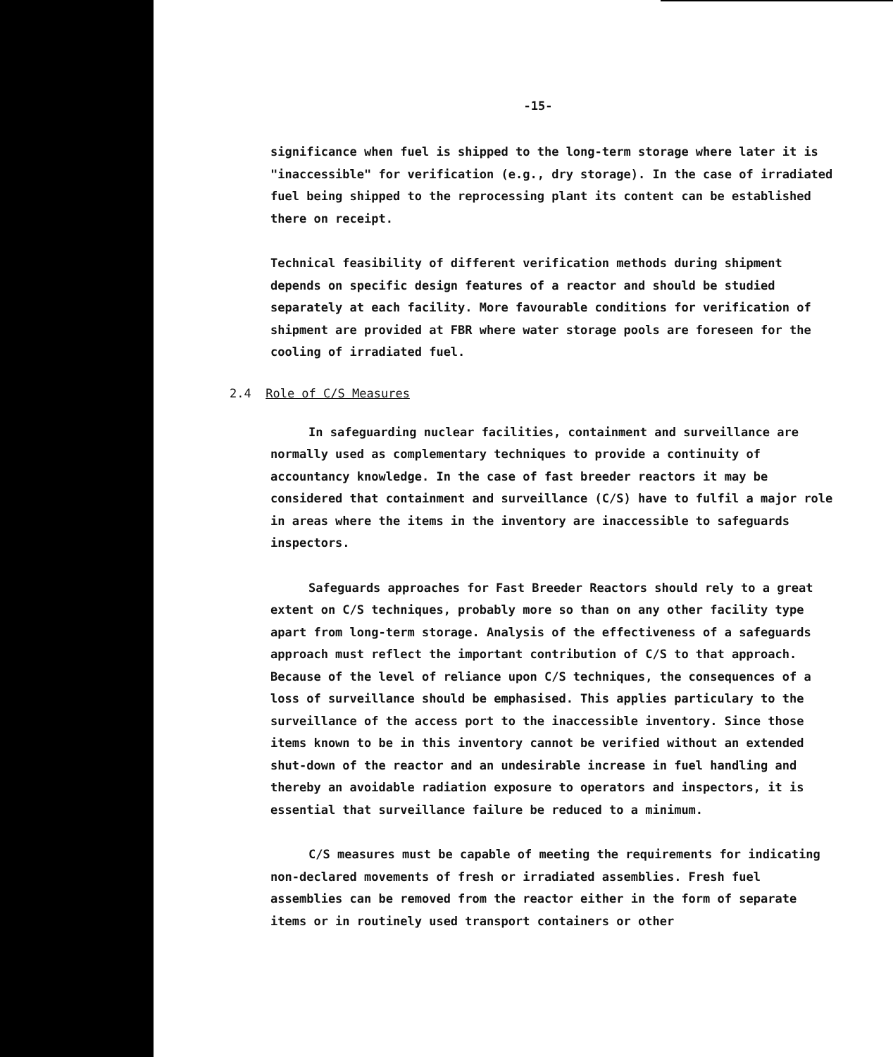-15-
significance when fuel is shipped to the long-term storage where later it is "inaccessible" for verification (e.g., dry storage). In the case of irradiated fuel being shipped to the reprocessing plant its content can be established there on receipt.
Technical feasibility of different verification methods during shipment depends on specific design features of a reactor and should be studied separately at each facility. More favourable conditions for verification of shipment are provided at FBR where water storage pools are foreseen for the cooling of irradiated fuel.
2.4 Role of C/S Measures
In safeguarding nuclear facilities, containment and surveillance are normally used as complementary techniques to provide a continuity of accountancy knowledge. In the case of fast breeder reactors it may be considered that containment and surveillance (C/S) have to fulfil a major role in areas where the items in the inventory are inaccessible to safeguards inspectors.
Safeguards approaches for Fast Breeder Reactors should rely to a great extent on C/S techniques, probably more so than on any other facility type apart from long-term storage. Analysis of the effectiveness of a safeguards approach must reflect the important contribution of C/S to that approach. Because of the level of reliance upon C/S techniques, the consequences of a loss of surveillance should be emphasised. This applies particulary to the surveillance of the access port to the inaccessible inventory. Since those items known to be in this inventory cannot be verified without an extended shut-down of the reactor and an undesirable increase in fuel handling and thereby an avoidable radiation exposure to operators and inspectors, it is essential that surveillance failure be reduced to a minimum.
C/S measures must be capable of meeting the requirements for indicating non-declared movements of fresh or irradiated assemblies. Fresh fuel assemblies can be removed from the reactor either in the form of separate items or in routinely used transport containers or other